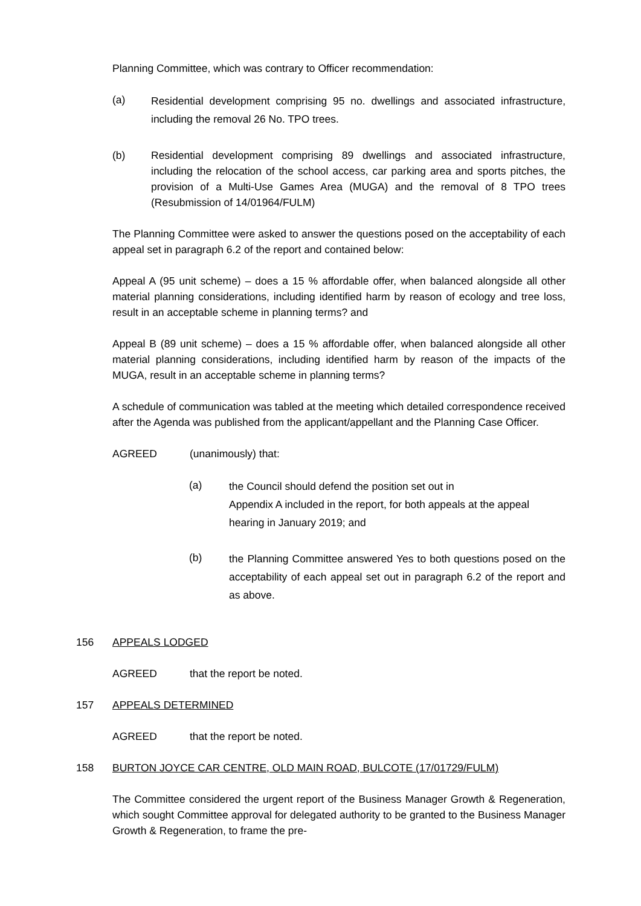Planning Committee, which was contrary to Officer recommendation:
(a) Residential development comprising 95 no. dwellings and associated infrastructure, including the removal 26 No. TPO trees.
(b) Residential development comprising 89 dwellings and associated infrastructure, including the relocation of the school access, car parking area and sports pitches, the provision of a Multi-Use Games Area (MUGA) and the removal of 8 TPO trees (Resubmission of 14/01964/FULM)
The Planning Committee were asked to answer the questions posed on the acceptability of each appeal set in paragraph 6.2 of the report and contained below:
Appeal A (95 unit scheme) – does a 15 % affordable offer, when balanced alongside all other material planning considerations, including identified harm by reason of ecology and tree loss, result in an acceptable scheme in planning terms? and
Appeal B (89 unit scheme) – does a 15 % affordable offer, when balanced alongside all other material planning considerations, including identified harm by reason of the impacts of the MUGA, result in an acceptable scheme in planning terms?
A schedule of communication was tabled at the meeting which detailed correspondence received after the Agenda was published from the applicant/appellant and the Planning Case Officer.
AGREED (unanimously) that:
(a) the Council should defend the position set out in
Appendix A included in the report, for both appeals at the appeal hearing in January 2019; and
(b) the Planning Committee answered Yes to both questions posed on the acceptability of each appeal set out in paragraph 6.2 of the report and as above.
156 APPEALS LODGED
AGREED that the report be noted.
157 APPEALS DETERMINED
AGREED that the report be noted.
158 BURTON JOYCE CAR CENTRE, OLD MAIN ROAD, BULCOTE (17/01729/FULM)
The Committee considered the urgent report of the Business Manager Growth & Regeneration, which sought Committee approval for delegated authority to be granted to the Business Manager Growth & Regeneration, to frame the pre-